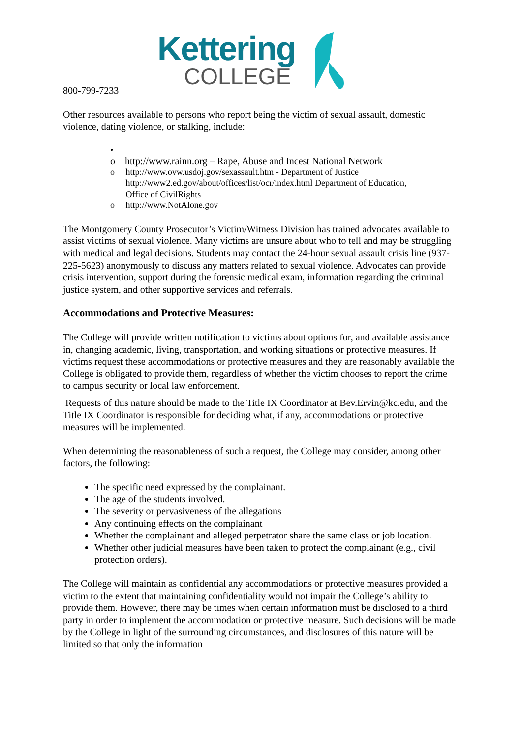Kettering
COLLEGE
800-799-7233
Other resources available to persons who report being the victim of sexual assault, domestic violence, dating violence, or stalking, include:
•
o http://www.rainn.org – Rape, Abuse and Incest National Network
o http://www.ovw.usdoj.gov/sexassault.htm - Department of Justice
http://www2.ed.gov/about/offices/list/ocr/index.html Department of Education,
Office of CivilRights
o http://www.NotAlone.gov
The Montgomery County Prosecutor’s Victim/Witness Division has trained advocates available to assist victims of sexual violence. Many victims are unsure about who to tell and may be struggling with medical and legal decisions. Students may contact the 24-hour sexual assault crisis line (937-225-5623) anonymously to discuss any matters related to sexual violence. Advocates can provide crisis intervention, support during the forensic medical exam, information regarding the criminal justice system, and other supportive services and referrals.
Accommodations and Protective Measures:
The College will provide written notification to victims about options for, and available assistance in, changing academic, living, transportation, and working situations or protective measures. If victims request these accommodations or protective measures and they are reasonably available the College is obligated to provide them, regardless of whether the victim chooses to report the crime to campus security or local law enforcement.
Requests of this nature should be made to the Title IX Coordinator at Bev.Ervin@kc.edu, and the Title IX Coordinator is responsible for deciding what, if any, accommodations or protective measures will be implemented.
When determining the reasonableness of such a request, the College may consider, among other factors, the following:
The specific need expressed by the complainant.
The age of the students involved.
The severity or pervasiveness of the allegations
Any continuing effects on the complainant
Whether the complainant and alleged perpetrator share the same class or job location.
Whether other judicial measures have been taken to protect the complainant (e.g., civil protection orders).
The College will maintain as confidential any accommodations or protective measures provided a victim to the extent that maintaining confidentiality would not impair the College’s ability to provide them. However, there may be times when certain information must be disclosed to a third party in order to implement the accommodation or protective measure. Such decisions will be made by the College in light of the surrounding circumstances, and disclosures of this nature will be limited so that only the information